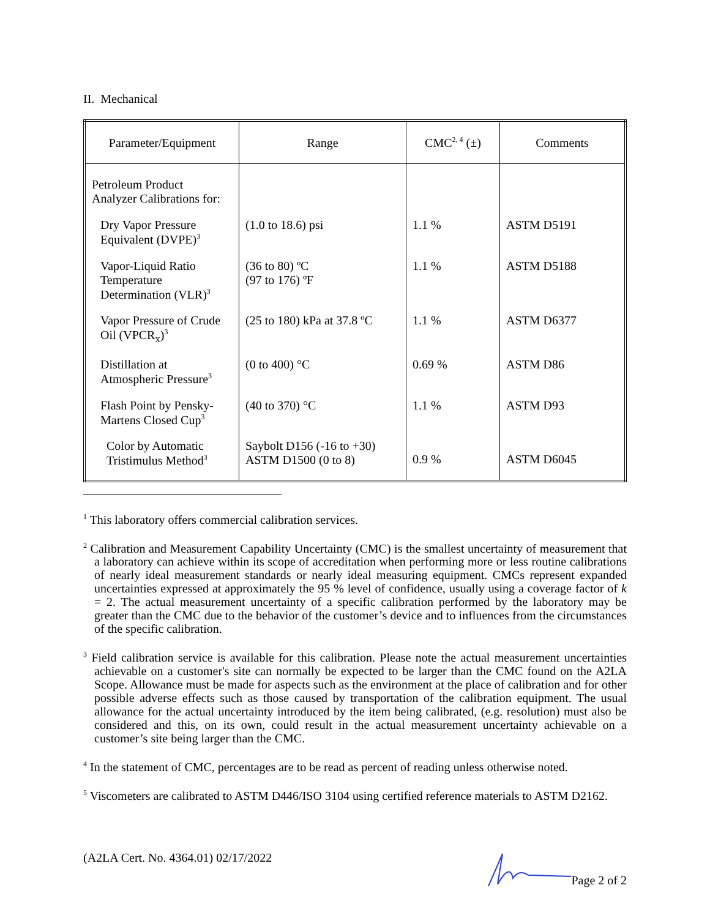II. Mechanical
| Parameter/Equipment | Range | CMC<sup>2, 4</sup> (±) | Comments |
| --- | --- | --- | --- |
| Petroleum Product Analyzer Calibrations for: | | | |
| Dry Vapor Pressure Equivalent (DVPE)<sup>3</sup> | (1.0 to 18.6) psi | 1.1 % | ASTM D5191 |
| Vapor-Liquid Ratio Temperature Determination (VLR)<sup>3</sup> | (36 to 80) ºC (97 to 176) ºF | 1.1 % | ASTM D5188 |
| Vapor Pressure of Crude Oil (VPCR<sub>x</sub>)<sup>3</sup> | (25 to 180) kPa at 37.8 ºC | 1.1 % | ASTM D6377 |
| Distillation at Atmospheric Pressure<sup>3</sup> | (0 to 400) °C | 0.69 % | ASTM D86 |
| Flash Point by Pensky- Martens Closed Cup<sup>3</sup> | (40 to 370) °C | 1.1 % | ASTM D93 |
| Color by Automatic Tristimulus Method<sup>3</sup> | Saybolt D156 (-16 to +30) ASTM D1500 (0 to 8) | 0.9 % | ASTM D6045 |
<sup>1</sup> This laboratory offers commercial calibration services.
<sup>2</sup> Calibration and Measurement Capability Uncertainty (CMC) is the smallest uncertainty of measurement that a laboratory can achieve within its scope of accreditation when performing more or less routine calibrations of nearly ideal measurement standards or nearly ideal measuring equipment. CMCs represent expanded uncertainties expressed at approximately the 95 % level of confidence, usually using a coverage factor of k = 2. The actual measurement uncertainty of a specific calibration performed by the laboratory may be greater than the CMC due to the behavior of the customer’s device and to influences from the circumstances of the specific calibration.
<sup>3</sup> Field calibration service is available for this calibration. Please note the actual measurement uncertainties achievable on a customer's site can normally be expected to be larger than the CMC found on the A2LA Scope. Allowance must be made for aspects such as the environment at the place of calibration and for other possible adverse effects such as those caused by transportation of the calibration equipment. The usual allowance for the actual uncertainty introduced by the item being calibrated, (e.g. resolution) must also be considered and this, on its own, could result in the actual measurement uncertainty achievable on a customer’s site being larger than the CMC.
<sup>4</sup> In the statement of CMC, percentages are to be read as percent of reading unless otherwise noted.
<sup>5</sup> Viscometers are calibrated to ASTM D446/ISO 3104 using certified reference materials to ASTM D2162.
(A2LA Cert. No. 4364.01) 02/17/2022 Page 2 of 2